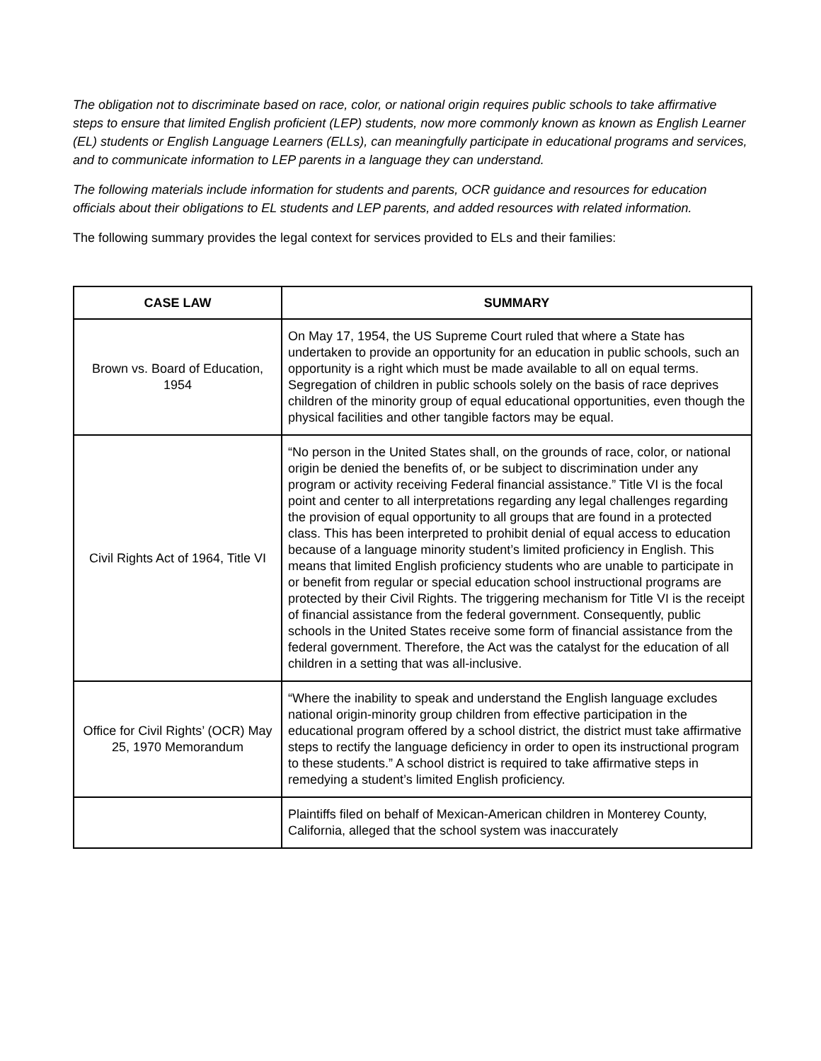The obligation not to discriminate based on race, color, or national origin requires public schools to take affirmative steps to ensure that limited English proficient (LEP) students, now more commonly known as known as English Learner (EL) students or English Language Learners (ELLs), can meaningfully participate in educational programs and services, and to communicate information to LEP parents in a language they can understand.
The following materials include information for students and parents, OCR guidance and resources for education officials about their obligations to EL students and LEP parents, and added resources with related information.
The following summary provides the legal context for services provided to ELs and their families:
| CASE LAW | SUMMARY |
| --- | --- |
| Brown vs. Board of Education, 1954 | On May 17, 1954, the US Supreme Court ruled that where a State has undertaken to provide an opportunity for an education in public schools, such an opportunity is a right which must be made available to all on equal terms. Segregation of children in public schools solely on the basis of race deprives children of the minority group of equal educational opportunities, even though the physical facilities and other tangible factors may be equal. |
| Civil Rights Act of 1964, Title VI | “No person in the United States shall, on the grounds of race, color, or national origin be denied the benefits of, or be subject to discrimination under any program or activity receiving Federal financial assistance.” Title VI is the focal point and center to all interpretations regarding any legal challenges regarding the provision of equal opportunity to all groups that are found in a protected class. This has been interpreted to prohibit denial of equal access to education because of a language minority student’s limited proficiency in English. This means that limited English proficiency students who are unable to participate in or benefit from regular or special education school instructional programs are protected by their Civil Rights. The triggering mechanism for Title VI is the receipt of financial assistance from the federal government. Consequently, public schools in the United States receive some form of financial assistance from the federal government. Therefore, the Act was the catalyst for the education of all children in a setting that was all-inclusive. |
| Office for Civil Rights’ (OCR) May 25, 1970 Memorandum | “Where the inability to speak and understand the English language excludes national origin-minority group children from effective participation in the educational program offered by a school district, the district must take affirmative steps to rectify the language deficiency in order to open its instructional program to these students.” A school district is required to take affirmative steps in remedying a student’s limited English proficiency. |
| | Plaintiffs filed on behalf of Mexican-American children in Monterey County, California, alleged that the school system was inaccurately |